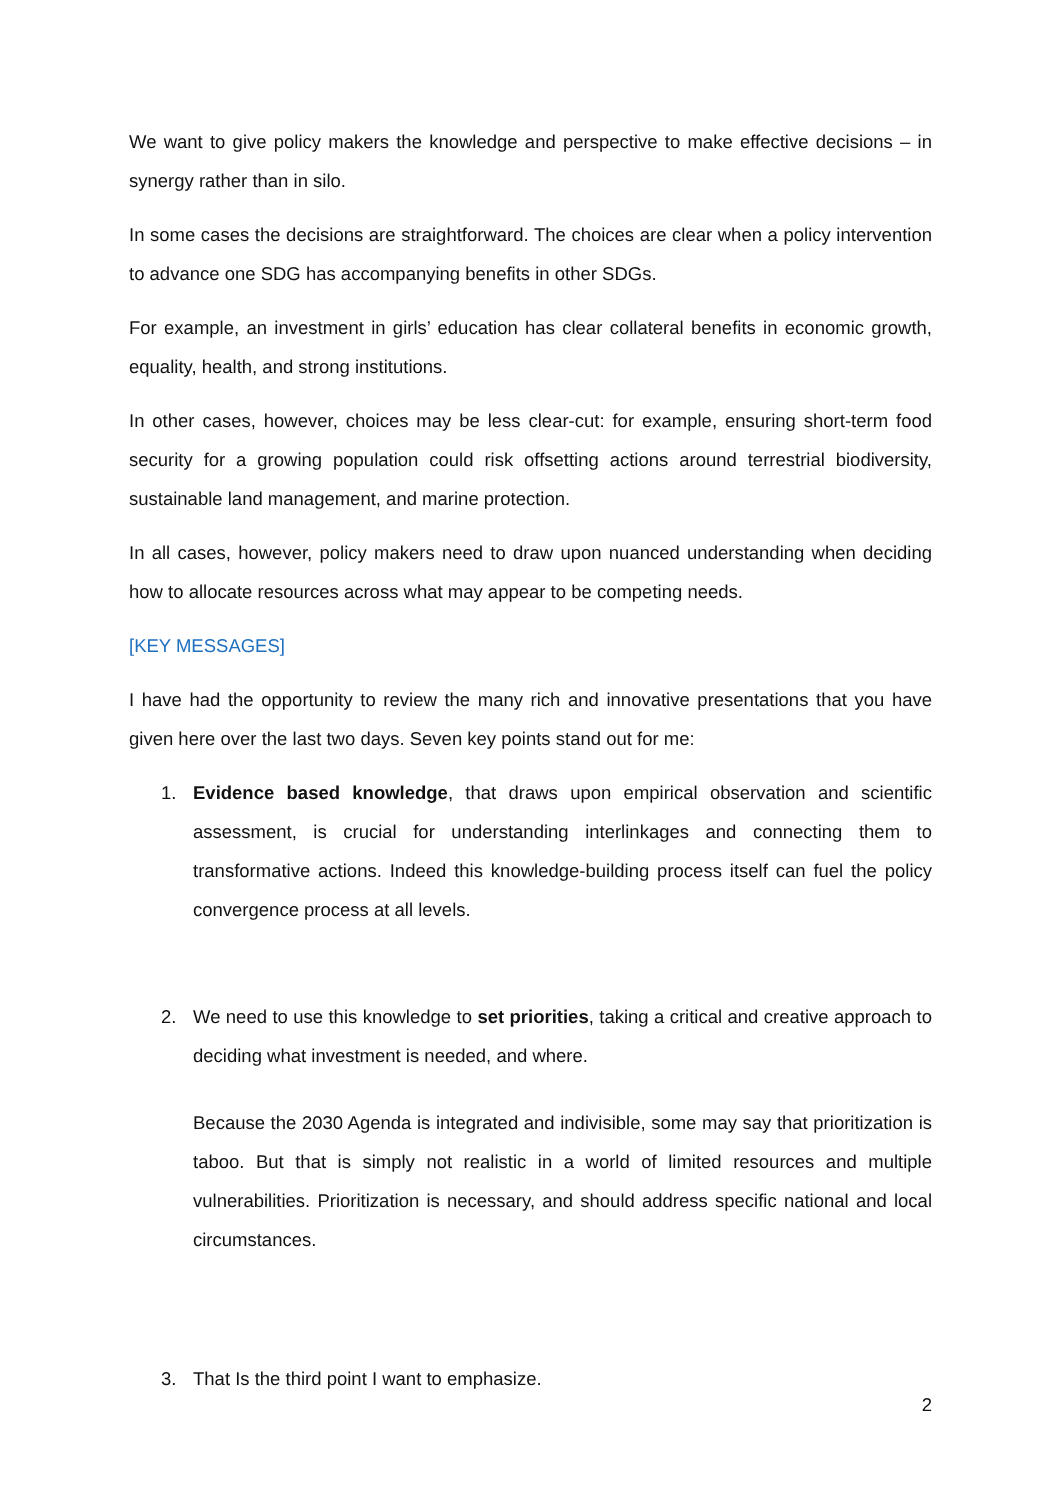We want to give policy makers the knowledge and perspective to make effective decisions – in synergy rather than in silo.
In some cases the decisions are straightforward. The choices are clear when a policy intervention to advance one SDG has accompanying benefits in other SDGs.
For example, an investment in girls’ education has clear collateral benefits in economic growth, equality, health, and strong institutions.
In other cases, however, choices may be less clear-cut: for example, ensuring short-term food security for a growing population could risk offsetting actions around terrestrial biodiversity, sustainable land management, and marine protection.
In all cases, however, policy makers need to draw upon nuanced understanding when deciding how to allocate resources across what may appear to be competing needs.
[KEY MESSAGES]
I have had the opportunity to review the many rich and innovative presentations that you have given here over the last two days. Seven key points stand out for me:
1. Evidence based knowledge, that draws upon empirical observation and scientific assessment, is crucial for understanding interlinkages and connecting them to transformative actions. Indeed this knowledge-building process itself can fuel the policy convergence process at all levels.
2. We need to use this knowledge to set priorities, taking a critical and creative approach to deciding what investment is needed, and where.
Because the 2030 Agenda is integrated and indivisible, some may say that prioritization is taboo. But that is simply not realistic in a world of limited resources and multiple vulnerabilities. Prioritization is necessary, and should address specific national and local circumstances.
3. That Is the third point I want to emphasize.
2